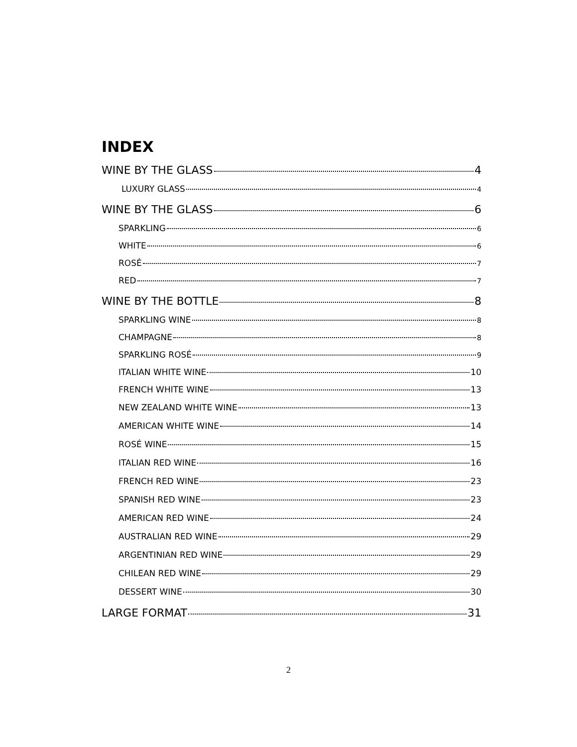INDEX
WINE BY THE GLASS 4
LUXURY GLASS 4
WINE BY THE GLASS 6
SPARKLING 6
WHITE 6
ROSÉ 7
RED 7
WINE BY THE BOTTLE 8
SPARKLING WINE 8
CHAMPAGNE 8
SPARKLING ROSÉ 9
ITALIAN WHITE WINE 10
FRENCH WHITE WINE 13
NEW ZEALAND WHITE WINE 13
AMERICAN WHITE WINE 14
ROSÉ WINE 15
ITALIAN RED WINE 16
FRENCH RED WINE 23
SPANISH RED WINE 23
AMERICAN RED WINE 24
AUSTRALIAN RED WINE 29
ARGENTINIAN RED WINE 29
CHILEAN RED WINE 29
DESSERT WINE 30
LARGE FORMAT 31
2